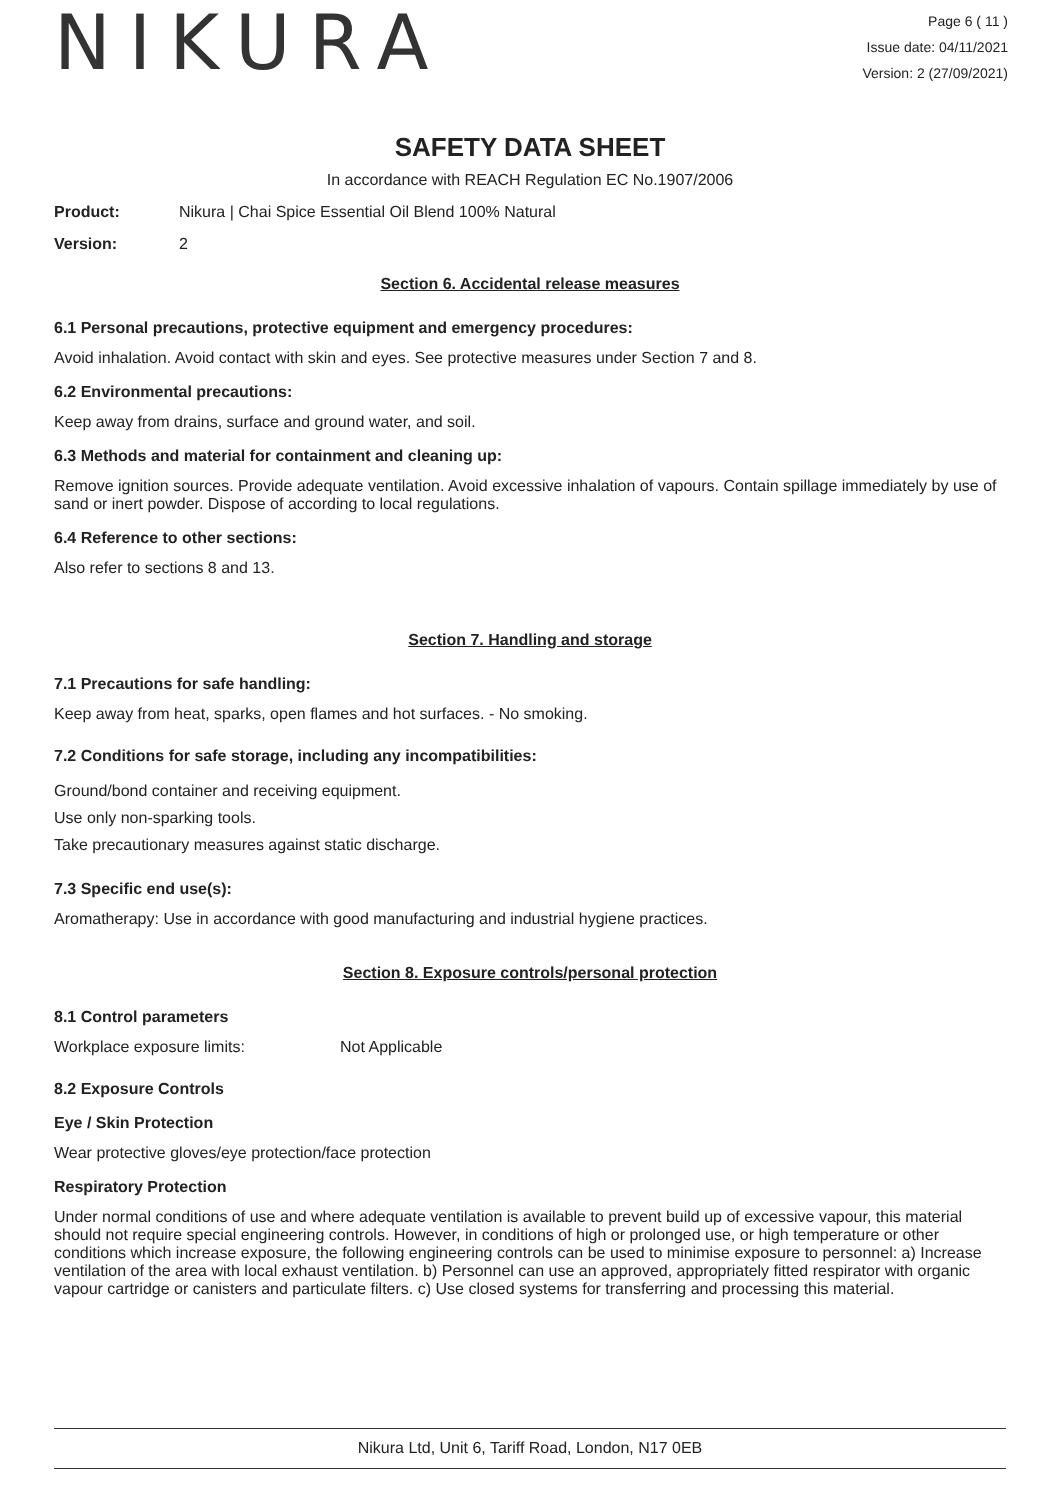NIKURA
Page 6 ( 11 )
Issue date: 04/11/2021
Version: 2 (27/09/2021)
SAFETY DATA SHEET
In accordance with REACH Regulation EC No.1907/2006
Product: Nikura | Chai Spice Essential Oil Blend 100% Natural
Version: 2
Section 6. Accidental release measures
6.1 Personal precautions, protective equipment and emergency procedures:
Avoid inhalation. Avoid contact with skin and eyes. See protective measures under Section 7 and 8.
6.2 Environmental precautions:
Keep away from drains, surface and ground water, and soil.
6.3 Methods and material for containment and cleaning up:
Remove ignition sources. Provide adequate ventilation. Avoid excessive inhalation of vapours. Contain spillage immediately by use of sand or inert powder. Dispose of according to local regulations.
6.4 Reference to other sections:
Also refer to sections 8 and 13.
Section 7. Handling and storage
7.1 Precautions for safe handling:
Keep away from heat, sparks, open flames and hot surfaces. - No smoking.
7.2 Conditions for safe storage, including any incompatibilities:
Ground/bond container and receiving equipment.
Use only non-sparking tools.
Take precautionary measures against static discharge.
7.3 Specific end use(s):
Aromatherapy: Use in accordance with good manufacturing and industrial hygiene practices.
Section 8. Exposure controls/personal protection
8.1 Control parameters
Workplace exposure limits: Not Applicable
8.2 Exposure Controls
Eye / Skin Protection
Wear protective gloves/eye protection/face protection
Respiratory Protection
Under normal conditions of use and where adequate ventilation is available to prevent build up of excessive vapour, this material should not require special engineering controls. However, in conditions of high or prolonged use, or high temperature or other conditions which increase exposure, the following engineering controls can be used to minimise exposure to personnel: a) Increase ventilation of the area with local exhaust ventilation. b) Personnel can use an approved, appropriately fitted respirator with organic vapour cartridge or canisters and particulate filters. c) Use closed systems for transferring and processing this material.
Nikura Ltd, Unit 6, Tariff Road, London, N17 0EB